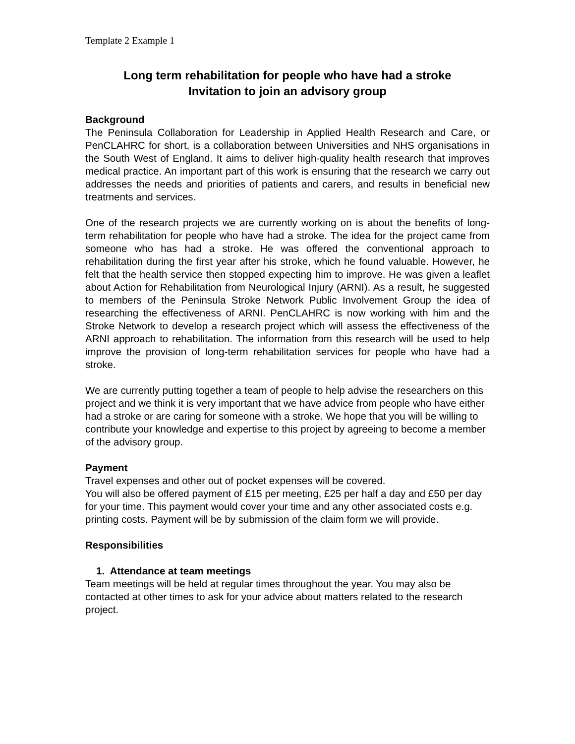Template 2 Example 1
Long term rehabilitation for people who have had a stroke
Invitation to join an advisory group
Background
The Peninsula Collaboration for Leadership in Applied Health Research and Care, or PenCLAHRC for short, is a collaboration between Universities and NHS organisations in the South West of England. It aims to deliver high-quality health research that improves medical practice. An important part of this work is ensuring that the research we carry out addresses the needs and priorities of patients and carers, and results in beneficial new treatments and services.
One of the research projects we are currently working on is about the benefits of long-term rehabilitation for people who have had a stroke. The idea for the project came from someone who has had a stroke. He was offered the conventional approach to rehabilitation during the first year after his stroke, which he found valuable. However, he felt that the health service then stopped expecting him to improve. He was given a leaflet about Action for Rehabilitation from Neurological Injury (ARNI). As a result, he suggested to members of the Peninsula Stroke Network Public Involvement Group the idea of researching the effectiveness of ARNI. PenCLAHRC is now working with him and the Stroke Network to develop a research project which will assess the effectiveness of the ARNI approach to rehabilitation. The information from this research will be used to help improve the provision of long-term rehabilitation services for people who have had a stroke.
We are currently putting together a team of people to help advise the researchers on this project and we think it is very important that we have advice from people who have either had a stroke or are caring for someone with a stroke. We hope that you will be willing to contribute your knowledge and expertise to this project by agreeing to become a member of the advisory group.
Payment
Travel expenses and other out of pocket expenses will be covered.
You will also be offered payment of £15 per meeting, £25 per half a day and £50 per day for your time. This payment would cover your time and any other associated costs e.g. printing costs. Payment will be by submission of the claim form we will provide.
Responsibilities
1. Attendance at team meetings
Team meetings will be held at regular times throughout the year. You may also be contacted at other times to ask for your advice about matters related to the research project.